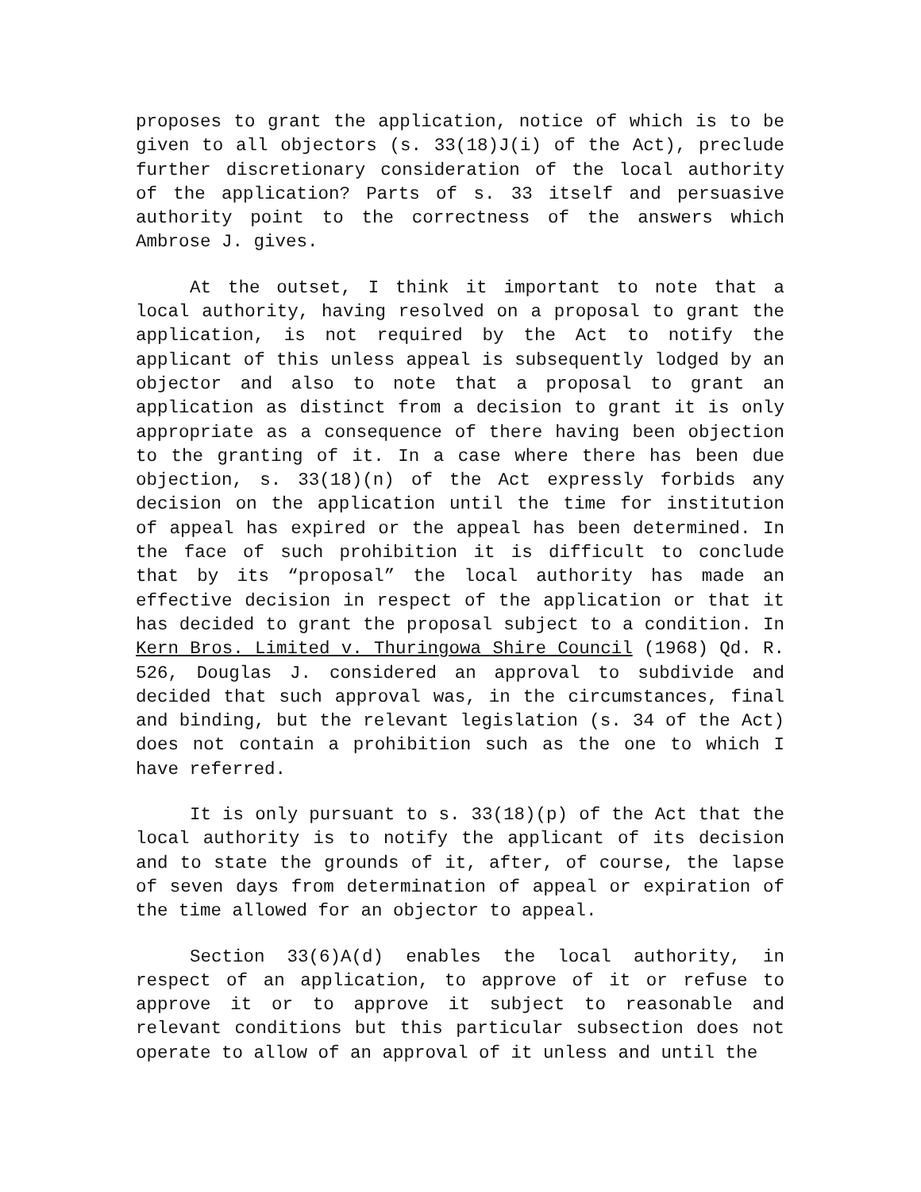proposes to grant the application, notice of which is to be given to all objectors (s. 33(18)J(i) of the Act), preclude further discretionary consideration of the local authority of the application? Parts of s. 33 itself and persuasive authority point to the correctness of the answers which Ambrose J. gives.
At the outset, I think it important to note that a local authority, having resolved on a proposal to grant the application, is not required by the Act to notify the applicant of this unless appeal is subsequently lodged by an objector and also to note that a proposal to grant an application as distinct from a decision to grant it is only appropriate as a consequence of there having been objection to the granting of it. In a case where there has been due objection, s. 33(18)(n) of the Act expressly forbids any decision on the application until the time for institution of appeal has expired or the appeal has been determined. In the face of such prohibition it is difficult to conclude that by its “proposal” the local authority has made an effective decision in respect of the application or that it has decided to grant the proposal subject to a condition. In Kern Bros. Limited v. Thuringowa Shire Council (1968) Qd. R. 526, Douglas J. considered an approval to subdivide and decided that such approval was, in the circumstances, final and binding, but the relevant legislation (s. 34 of the Act) does not contain a prohibition such as the one to which I have referred.
It is only pursuant to s. 33(18)(p) of the Act that the local authority is to notify the applicant of its decision and to state the grounds of it, after, of course, the lapse of seven days from determination of appeal or expiration of the time allowed for an objector to appeal.
Section 33(6)A(d) enables the local authority, in respect of an application, to approve of it or refuse to approve it or to approve it subject to reasonable and relevant conditions but this particular subsection does not operate to allow of an approval of it unless and until the